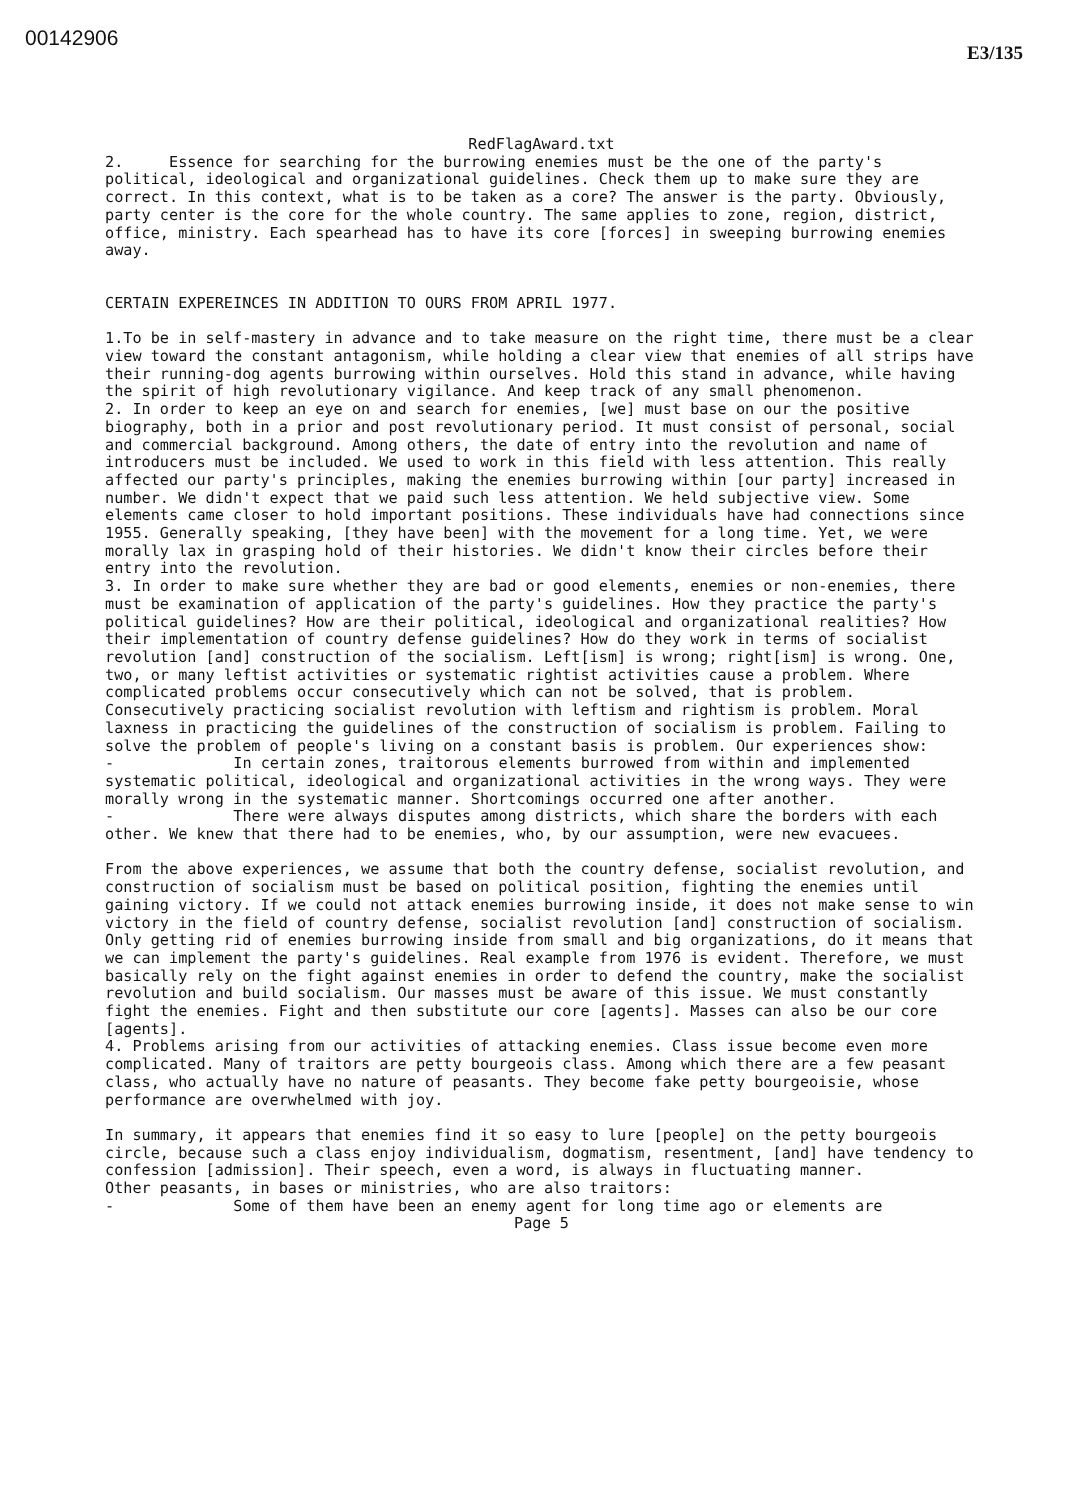00142906
E3/135
RedFlagAward.txt
2. Essence for searching for the burrowing enemies must be the one of the party's political, ideological and organizational guidelines. Check them up to make sure they are correct. In this context, what is to be taken as a core? The answer is the party. Obviously, party center is the core for the whole country. The same applies to zone, region, district, office, ministry. Each spearhead has to have its core [forces] in sweeping burrowing enemies away.
CERTAIN EXPEREINCES IN ADDITION TO OURS FROM APRIL 1977.
1.To be in self-mastery in advance and to take measure on the right time, there must be a clear view toward the constant antagonism, while holding a clear view that enemies of all strips have their running-dog agents burrowing within ourselves. Hold this stand in advance, while having the spirit of high revolutionary vigilance. And keep track of any small phenomenon.
2. In order to keep an eye on and search for enemies, [we] must base on our the positive biography, both in a prior and post revolutionary period. It must consist of personal, social and commercial background. Among others, the date of entry into the revolution and name of introducers must be included. We used to work in this field with less attention. This really affected our party's principles, making the enemies burrowing within [our party] increased in number. We didn't expect that we paid such less attention. We held subjective view. Some elements came closer to hold important positions. These individuals have had connections since 1955. Generally speaking, [they have been] with the movement for a long time. Yet, we were morally lax in grasping hold of their histories. We didn't know their circles before their entry into the revolution.
3. In order to make sure whether they are bad or good elements, enemies or non-enemies, there must be examination of application of the party's guidelines. How they practice the party's political guidelines? How are their political, ideological and organizational realities? How their implementation of country defense guidelines? How do they work in terms of socialist revolution [and] construction of the socialism. Left[ism] is wrong; right[ism] is wrong. One, two, or many leftist activities or systematic rightist activities cause a problem. Where complicated problems occur consecutively which can not be solved, that is problem. Consecutively practicing socialist revolution with leftism and rightism is problem. Moral laxness in practicing the guidelines of the construction of socialism is problem. Failing to solve the problem of people's living on a constant basis is problem. Our experiences show:
- In certain zones, traitorous elements burrowed from within and implemented systematic political, ideological and organizational activities in the wrong ways. They were morally wrong in the systematic manner. Shortcomings occurred one after another.
- There were always disputes among districts, which share the borders with each other. We knew that there had to be enemies, who, by our assumption, were new evacuees.
From the above experiences, we assume that both the country defense, socialist revolution, and construction of socialism must be based on political position, fighting the enemies until gaining victory. If we could not attack enemies burrowing inside, it does not make sense to win victory in the field of country defense, socialist revolution [and] construction of socialism. Only getting rid of enemies burrowing inside from small and big organizations, do it means that we can implement the party's guidelines. Real example from 1976 is evident. Therefore, we must basically rely on the fight against enemies in order to defend the country, make the socialist revolution and build socialism. Our masses must be aware of this issue. We must constantly fight the enemies. Fight and then substitute our core [agents]. Masses can also be our core [agents].
4. Problems arising from our activities of attacking enemies. Class issue become even more complicated. Many of traitors are petty bourgeois class. Among which there are a few peasant class, who actually have no nature of peasants. They become fake petty bourgeoisie, whose performance are overwhelmed with joy.
In summary, it appears that enemies find it so easy to lure [people] on the petty bourgeois circle, because such a class enjoy individualism, dogmatism, resentment, [and] have tendency to confession [admission]. Their speech, even a word, is always in fluctuating manner.
Other peasants, in bases or ministries, who are also traitors:
- Some of them have been an enemy agent for long time ago or elements are
Page 5